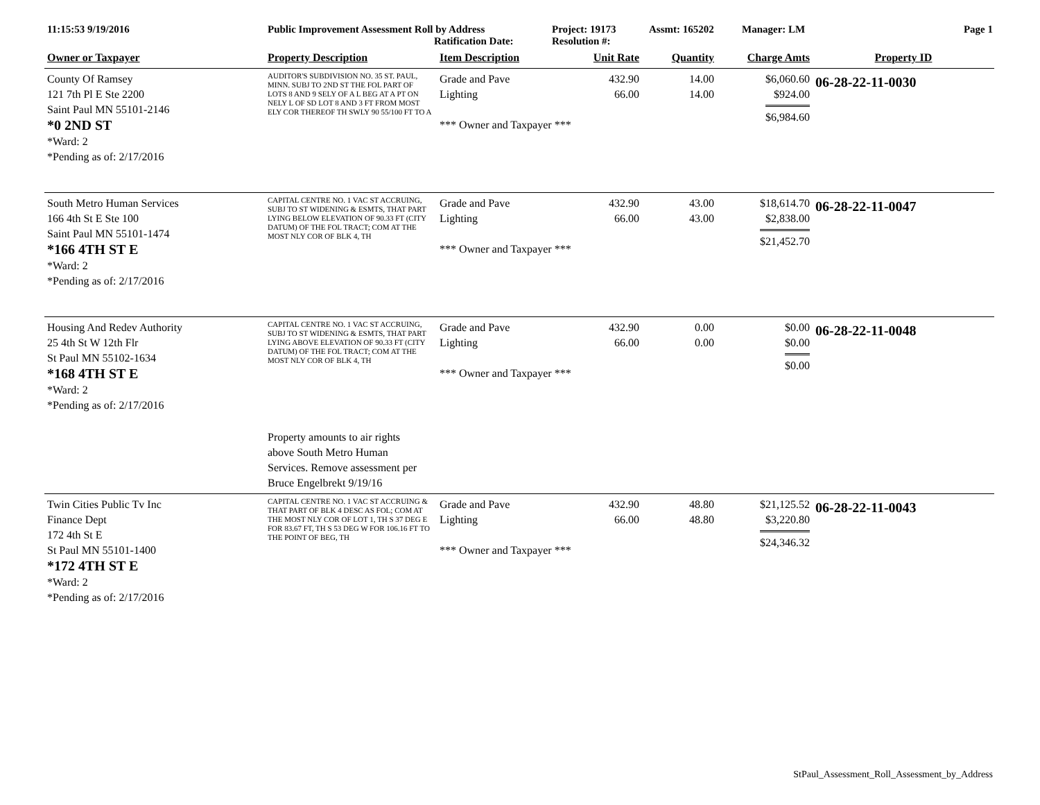11:15:53 9/19/2016 Public Improvement Assessment Roll by Address
Ratification Date:
Project: 19173
Resolution #:
Assmt: 165202 Manager: LM Page 1
| Owner or Taxpayer | Property Description | Item Description | Unit Rate | Quantity | Charge Amts | Property ID |
| --- | --- | --- | --- | --- | --- | --- |
| County Of Ramsey 121 7th Pl E Ste 2200 Saint Paul MN 55101-2146 *0 2ND ST *Ward: 2 *Pending as of: 2/17/2016 | AUDITOR'S SUBDIVISION NO. 35 ST. PAUL, MINN. SUBJ TO 2ND ST THE FOL PART OF LOTS 8 AND 9 SELY OF A L BEG AT A PT ON NELY L OF SD LOT 8 AND 3 FT FROM MOST ELY COR THEREOF TH SWLY 90 55/100 FT TO A | Grade and Pave Lighting *** Owner and Taxpayer *** | 432.90 66.00 | 14.00 14.00 | $6,060.60 $924.00 $6,984.60 | 06-28-22-11-0030 |
| South Metro Human Services 166 4th St E Ste 100 Saint Paul MN 55101-1474 *166 4TH ST E *Ward: 2 *Pending as of: 2/17/2016 | CAPITAL CENTRE NO. 1 VAC ST ACCRUING, SUBJ TO ST WIDENING & ESMTS, THAT PART LYING BELOW ELEVATION OF 90.33 FT (CITY DATUM) OF THE FOL TRACT; COM AT THE MOST NLY COR OF BLK 4, TH | Grade and Pave Lighting *** Owner and Taxpayer *** | 432.90 66.00 | 43.00 43.00 | $18,614.70 $2,838.00 $21,452.70 | 06-28-22-11-0047 |
| Housing And Redev Authority 25 4th St W 12th Flr St Paul MN 55102-1634 *168 4TH ST E *Ward: 2 *Pending as of: 2/17/2016 | CAPITAL CENTRE NO. 1 VAC ST ACCRUING, SUBJ TO ST WIDENING & ESMTS, THAT PART LYING ABOVE ELEVATION OF 90.33 FT (CITY DATUM) OF THE FOL TRACT; COM AT THE MOST NLY COR OF BLK 4, TH | Grade and Pave Lighting *** Owner and Taxpayer *** | 432.90 66.00 | 0.00 0.00 | $0.00 $0.00 $0.00 | 06-28-22-11-0048 |
| | Property amounts to air rights above South Metro Human Services. Remove assessment per Bruce Engelbrekt 9/19/16 | | | | | |
| Twin Cities Public Tv Inc Finance Dept 172 4th St E St Paul MN 55101-1400 *172 4TH ST E *Ward: 2 *Pending as of: 2/17/2016 | CAPITAL CENTRE NO. 1 VAC ST ACCRUING & THAT PART OF BLK 4 DESC AS FOL; COM AT THE MOST NLY COR OF LOT 1, TH S 37 DEG E FOR 83.67 FT, TH S 53 DEG W FOR 106.16 FT TO THE POINT OF BEG, TH | Grade and Pave Lighting *** Owner and Taxpayer *** | 432.90 66.00 | 48.80 48.80 | $21,125.52 $3,220.80 $24,346.32 | 06-28-22-11-0043 |
StPaul_Assessment_Roll_Assessment_by_Address